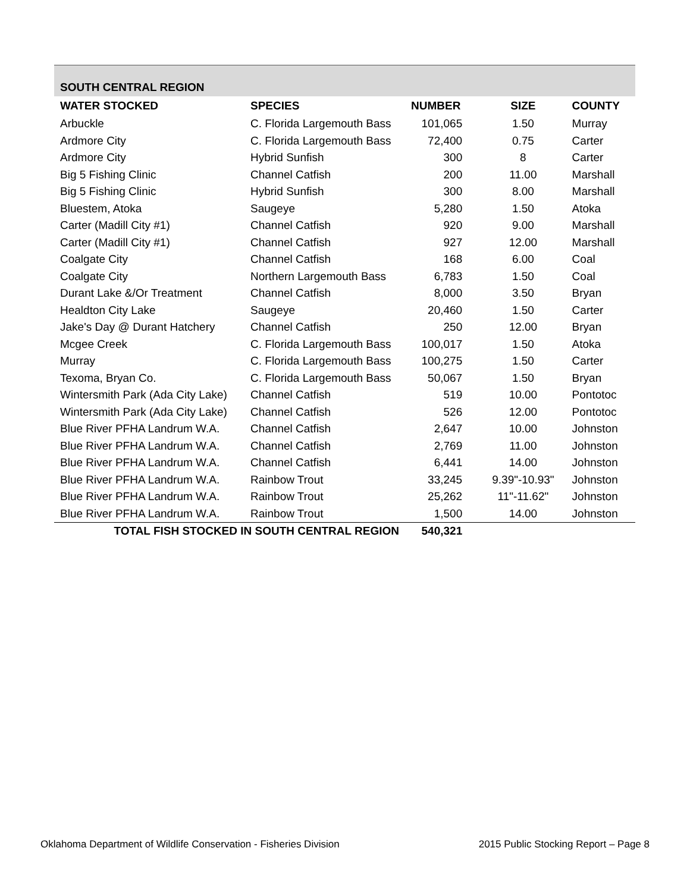| SOUTH CENTRAL REGION | | | | |
| WATER STOCKED | SPECIES | NUMBER | SIZE | COUNTY |
| Arbuckle | C. Florida Largemouth Bass | 101,065 | 1.50 | Murray |
| Ardmore City | C. Florida Largemouth Bass | 72,400 | 0.75 | Carter |
| Ardmore City | Hybrid Sunfish | 300 | 8 | Carter |
| Big 5 Fishing Clinic | Channel Catfish | 200 | 11.00 | Marshall |
| Big 5 Fishing Clinic | Hybrid Sunfish | 300 | 8.00 | Marshall |
| Bluestem, Atoka | Saugeye | 5,280 | 1.50 | Atoka |
| Carter (Madill City #1) | Channel Catfish | 920 | 9.00 | Marshall |
| Carter (Madill City #1) | Channel Catfish | 927 | 12.00 | Marshall |
| Coalgate City | Channel Catfish | 168 | 6.00 | Coal |
| Coalgate City | Northern Largemouth Bass | 6,783 | 1.50 | Coal |
| Durant Lake &/Or Treatment | Channel Catfish | 8,000 | 3.50 | Bryan |
| Healdton City Lake | Saugeye | 20,460 | 1.50 | Carter |
| Jake's Day @ Durant Hatchery | Channel Catfish | 250 | 12.00 | Bryan |
| Mcgee Creek | C. Florida Largemouth Bass | 100,017 | 1.50 | Atoka |
| Murray | C. Florida Largemouth Bass | 100,275 | 1.50 | Carter |
| Texoma, Bryan Co. | C. Florida Largemouth Bass | 50,067 | 1.50 | Bryan |
| Wintersmith Park (Ada City Lake) | Channel Catfish | 519 | 10.00 | Pontotoc |
| Wintersmith Park (Ada City Lake) | Channel Catfish | 526 | 12.00 | Pontotoc |
| Blue River PFHA Landrum W.A. | Channel Catfish | 2,647 | 10.00 | Johnston |
| Blue River PFHA Landrum W.A. | Channel Catfish | 2,769 | 11.00 | Johnston |
| Blue River PFHA Landrum W.A. | Channel Catfish | 6,441 | 14.00 | Johnston |
| Blue River PFHA Landrum W.A. | Rainbow Trout | 33,245 | 9.39"-10.93" | Johnston |
| Blue River PFHA Landrum W.A. | Rainbow Trout | 25,262 | 11"-11.62" | Johnston |
| Blue River PFHA Landrum W.A. | Rainbow Trout | 1,500 | 14.00 | Johnston |
| TOTAL FISH STOCKED IN SOUTH CENTRAL REGION | | 540,321 | | |
Oklahoma Department of Wildlife Conservation - Fisheries Division 2015 Public Stocking Report – Page 8